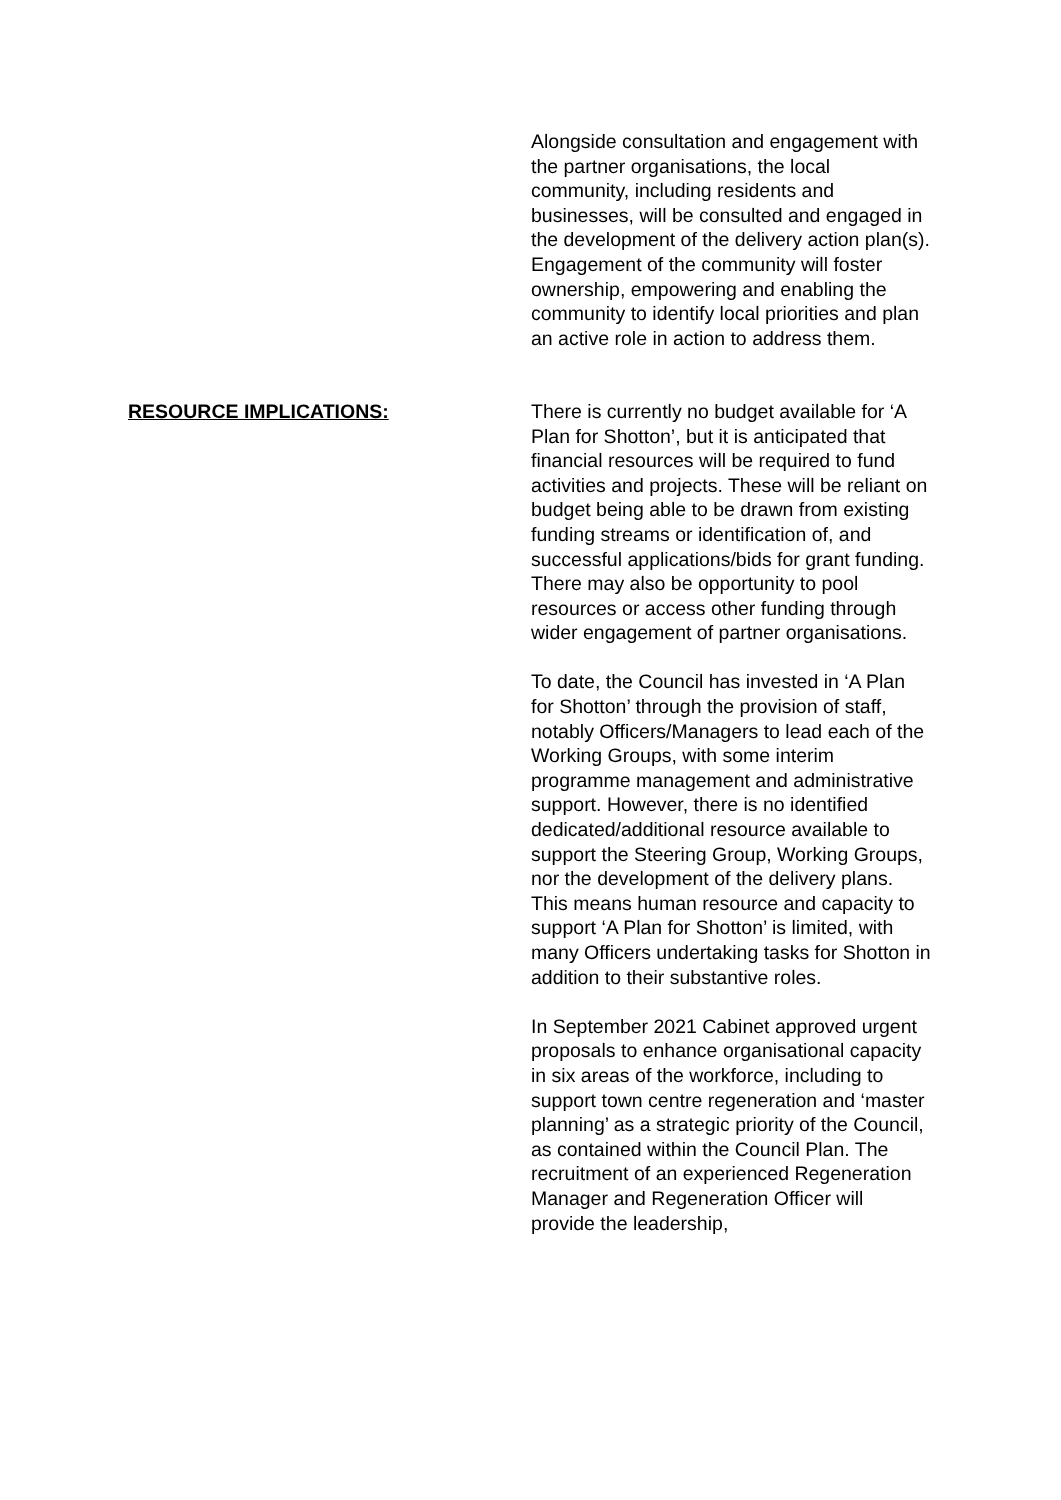Alongside consultation and engagement with the partner organisations, the local community, including residents and businesses, will be consulted and engaged in the development of the delivery action plan(s). Engagement of the community will foster ownership, empowering and enabling the community to identify local priorities and plan an active role in action to address them.
RESOURCE IMPLICATIONS: There is currently no budget available for ‘A Plan for Shotton’, but it is anticipated that financial resources will be required to fund activities and projects. These will be reliant on budget being able to be drawn from existing funding streams or identification of, and successful applications/bids for grant funding. There may also be opportunity to pool resources or access other funding through wider engagement of partner organisations.
To date, the Council has invested in ‘A Plan for Shotton’ through the provision of staff, notably Officers/Managers to lead each of the Working Groups, with some interim programme management and administrative support. However, there is no identified dedicated/additional resource available to support the Steering Group, Working Groups, nor the development of the delivery plans. This means human resource and capacity to support ‘A Plan for Shotton’ is limited, with many Officers undertaking tasks for Shotton in addition to their substantive roles.
In September 2021 Cabinet approved urgent proposals to enhance organisational capacity in six areas of the workforce, including to support town centre regeneration and ‘master planning’ as a strategic priority of the Council, as contained within the Council Plan. The recruitment of an experienced Regeneration Manager and Regeneration Officer will provide the leadership,